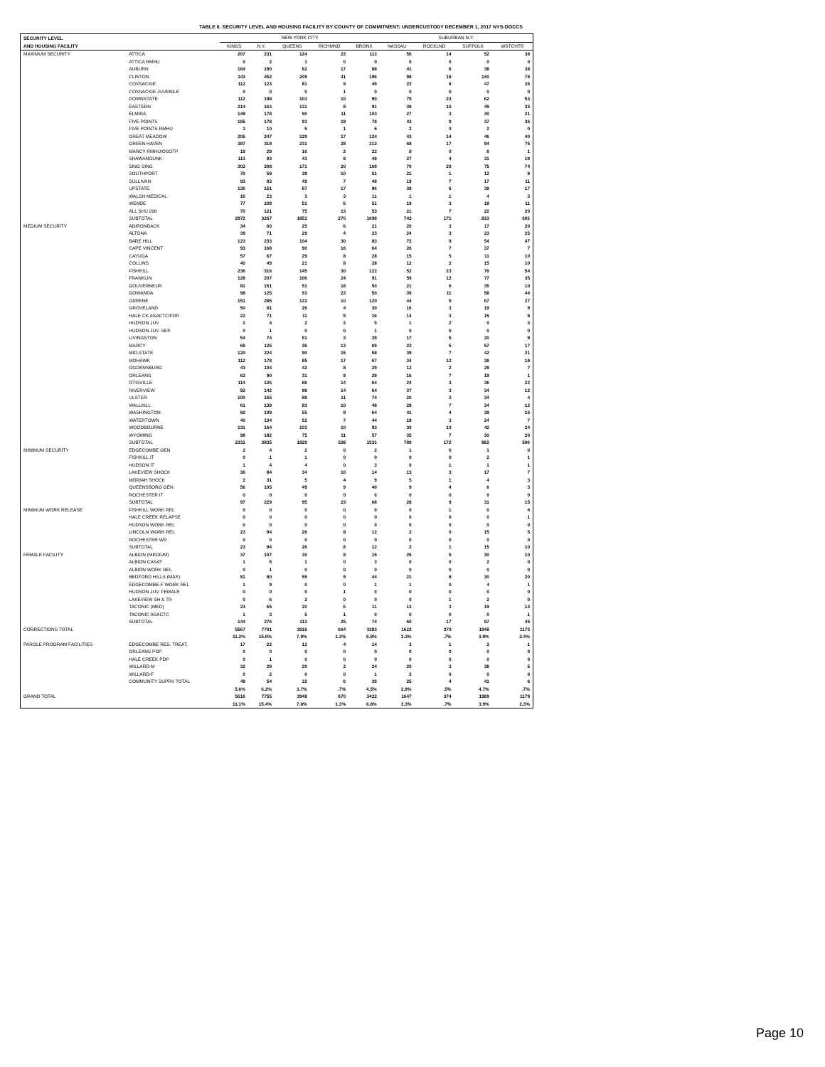TABLE 6. SECURITY LEVEL AND HOUSING FACILITY BY COUNTY OF COMMITMENT; UNDERCUSTODY DECEMBER 1, 2017 NYS-DOCCS
| SECURITY LEVEL AND HOUSING FACILITY | | NEW YORK CITY | | | | | SUBURBAN N.Y. | | | |
| --- | --- | --- | --- | --- | --- | --- | --- | --- | --- | --- |
| | | KINGS | N.Y. | QUEENS | RICHMND | BRONX | NASSAU | ROCKLND | SUFFOLK | WSTCHTR |
| MAXIMUM SECURITY | ATTICA | 207 | 231 | 124 | 22 | 113 | 56 | 14 | 52 | 38 |
| | ATTICA RMHU | 0 | 2 | 1 | 0 | 0 | 0 | 0 | 0 | 0 |
| | AUBURN | 164 | 190 | 82 | 17 | 88 | 41 | 6 | 38 | 38 |
| | CLINTON | 343 | 452 | 249 | 41 | 196 | 98 | 18 | 140 | 78 |
| | COXSACKIE | 112 | 123 | 81 | 9 | 49 | 22 | 8 | 47 | 26 |
| | COXSACKIE JUVENILE | 0 | 0 | 0 | 1 | 0 | 0 | 0 | 0 | 0 |
| | DOWNSTATE | 112 | 198 | 103 | 10 | 90 | 79 | 23 | 62 | 53 |
| | EASTERN | 214 | 163 | 131 | 8 | 91 | 39 | 10 | 49 | 33 |
| | ELMIRA | 149 | 178 | 90 | 11 | 103 | 27 | 3 | 40 | 21 |
| | FIVE POINTS | 185 | 178 | 93 | 19 | 78 | 43 | 9 | 37 | 36 |
| | FIVE POINTS RMHU | 3 | 10 | 5 | 1 | 5 | 2 | 0 | 2 | 0 |
| | GREAT MEADOW | 205 | 247 | 129 | 17 | 124 | 43 | 14 | 46 | 40 |
| | GREEN HAVEN | 387 | 319 | 231 | 28 | 212 | 68 | 17 | 94 | 75 |
| | MARCY RMHU/OSOTP | 19 | 29 | 16 | 2 | 22 | 8 | 0 | 8 | 1 |
| | SHAWANGUNK | 113 | 93 | 43 | 8 | 48 | 27 | 4 | 31 | 19 |
| | SING SING | 303 | 308 | 171 | 20 | 169 | 70 | 20 | 75 | 74 |
| | SOUTHPORT | 70 | 59 | 39 | 10 | 51 | 21 | 1 | 12 | 9 |
| | SULLIVAN | 93 | 83 | 49 | 7 | 48 | 19 | 7 | 17 | 11 |
| | UPSTATE | 130 | 151 | 87 | 17 | 96 | 39 | 6 | 39 | 17 |
| | WALSH MEDICAL | 16 | 23 | 3 | 3 | 11 | 1 | 1 | 4 | 3 |
| | WENDE | 77 | 109 | 51 | 6 | 51 | 19 | 3 | 18 | 11 |
| | ALL SHU 200 | 70 | 121 | 75 | 13 | 53 | 21 | 7 | 22 | 20 |
| | SUBTOTAL | 2972 | 3267 | 1853 | 270 | 1698 | 743 | 171 | 833 | 603 |
| MEDIUM SECURITY | ADIRONDACK | 34 | 60 | 25 | 6 | 21 | 20 | 3 | 17 | 20 |
| | ALTONA | 39 | 71 | 29 | 4 | 23 | 24 | 3 | 23 | 25 |
| | BARE HILL | 123 | 233 | 104 | 30 | 83 | 72 | 9 | 54 | 47 |
| | CAPE VINCENT | 93 | 168 | 90 | 16 | 64 | 26 | 7 | 37 | 7 |
| | CAYUGA | 57 | 67 | 29 | 8 | 28 | 15 | 5 | 11 | 10 |
| | COLLINS | 40 | 49 | 21 | 8 | 28 | 12 | 2 | 15 | 10 |
| | FISHKILL | 236 | 316 | 145 | 30 | 122 | 52 | 23 | 76 | 54 |
| | FRANKLIN | 128 | 207 | 106 | 24 | 91 | 59 | 12 | 77 | 35 |
| | GOUVERNEUR | 81 | 151 | 51 | 18 | 50 | 21 | 6 | 35 | 10 |
| | GOWANDA | 98 | 125 | 93 | 23 | 50 | 39 | 11 | 58 | 44 |
| | GREENE | 151 | 285 | 122 | 10 | 120 | 44 | 5 | 67 | 27 |
| | GROVELAND | 50 | 81 | 26 | 4 | 30 | 16 | 3 | 19 | 9 |
| | HALE CK ASACTC/FDR | 22 | 71 | 11 | 5 | 16 | 14 | 3 | 15 | 8 |
| | HUDSON JUV. | 2 | 4 | 2 | 2 | 5 | 1 | 2 | 0 | 3 |
| | HUDSON JUV. SEP. | 0 | 1 | 0 | 0 | 1 | 0 | 0 | 0 | 0 |
| | LIVINGSTON | 54 | 74 | 51 | 3 | 39 | 17 | 5 | 20 | 9 |
| | MARCY | 68 | 125 | 36 | 13 | 69 | 22 | 5 | 57 | 17 |
| | MID-STATE | 120 | 224 | 90 | 15 | 58 | 39 | 7 | 42 | 21 |
| | MOHAWK | 112 | 178 | 85 | 17 | 67 | 34 | 12 | 38 | 19 |
| | OGDENSBURG | 43 | 104 | 42 | 8 | 29 | 12 | 2 | 29 | 7 |
| | ORLEANS | 62 | 90 | 31 | 9 | 29 | 16 | 7 | 19 | 1 |
| | OTISVILLE | 114 | 126 | 86 | 14 | 64 | 24 | 3 | 36 | 22 |
| | RIVERVIEW | 92 | 142 | 98 | 14 | 64 | 37 | 3 | 34 | 12 |
| | ULSTER | 100 | 155 | 88 | 11 | 74 | 20 | 3 | 34 | 4 |
| | WALLKILL | 61 | 139 | 83 | 10 | 48 | 29 | 7 | 34 | 12 |
| | WASHINGTON | 82 | 109 | 55 | 8 | 64 | 41 | 4 | 39 | 16 |
| | WATERTOWN | 40 | 134 | 52 | 7 | 44 | 18 | 3 | 24 | 7 |
| | WOODBOURNE | 131 | 164 | 103 | 10 | 93 | 30 | 10 | 42 | 24 |
| | WYOMING | 98 | 182 | 75 | 11 | 57 | 35 | 7 | 30 | 20 |
| | SUBTOTAL | 2331 | 3835 | 1829 | 338 | 1531 | 789 | 172 | 982 | 500 |
| MINIMUM SECURITY | EDGECOMBE GEN | 2 | 4 | 2 | 0 | 2 | 1 | 0 | 1 | 0 |
| | FISHKILL IT | 0 | 1 | 1 | 0 | 0 | 0 | 0 | 2 | 1 |
| | HUDSON IT | 1 | 4 | 4 | 0 | 3 | 0 | 1 | 1 | 1 |
| | LAKEVIEW SHOCK | 36 | 84 | 34 | 10 | 14 | 13 | 3 | 17 | 7 |
| | MORIAH SHOCK | 2 | 31 | 5 | 4 | 9 | 5 | 1 | 4 | 3 |
| | QUEENSBORO GEN | 56 | 105 | 49 | 9 | 40 | 9 | 4 | 6 | 3 |
| | ROCHESTER IT | 0 | 0 | 0 | 0 | 0 | 0 | 0 | 0 | 0 |
| | SUBTOTAL | 97 | 229 | 95 | 23 | 68 | 28 | 9 | 31 | 15 |
| MINIMUM WORK RELEASE | FISHKILL WORK REL | 0 | 0 | 0 | 0 | 0 | 0 | 1 | 0 | 4 |
| | HALE CREEK RELAPSE | 0 | 0 | 0 | 0 | 0 | 0 | 0 | 0 | 1 |
| | HUDSON WORK REL | 0 | 0 | 0 | 0 | 0 | 0 | 0 | 0 | 0 |
| | LINCOLN WORK REL | 23 | 94 | 26 | 8 | 12 | 2 | 0 | 15 | 5 |
| | ROCHESTER WR | 0 | 0 | 0 | 0 | 0 | 0 | 0 | 0 | 0 |
| | SUBTOTAL | 23 | 94 | 26 | 8 | 12 | 2 | 1 | 15 | 10 |
| FEMALE FACILITY | ALBION (MEDIUM) | 37 | 107 | 30 | 8 | 15 | 25 | 5 | 30 | 10 |
| | ALBION CASAT | 1 | 5 | 1 | 0 | 3 | 0 | 0 | 2 | 0 |
| | ALBION WORK REL | 0 | 1 | 0 | 0 | 0 | 0 | 0 | 0 | 0 |
| | BEDFORD HILLS (MAX) | 81 | 80 | 55 | 9 | 44 | 21 | 8 | 30 | 20 |
| | EDGECOMBE-F WORK REL | 1 | 9 | 0 | 0 | 1 | 1 | 0 | 4 | 1 |
| | HUDSON JUV. FEMALE | 0 | 0 | 0 | 1 | 0 | 0 | 0 | 0 | 0 |
| | LAKEVIEW SH & TR | 0 | 6 | 2 | 0 | 0 | 0 | 1 | 2 | 0 |
| | TACONIC (MED) | 23 | 65 | 20 | 6 | 11 | 13 | 3 | 19 | 13 |
| | TACONIC ASACTC | 1 | 3 | 5 | 1 | 0 | 0 | 0 | 0 | 1 |
| | SUBTOTAL | 144 | 276 | 113 | 25 | 74 | 60 | 17 | 87 | 45 |
| CORRECTIONS TOTAL | | 5567 11.2% | 7701 15.6% | 3916 7.9% | 664 1.3% | 3383 6.8% | 1622 3.3% | 370 .7% | 1948 3.9% | 1173 2.4% |
| PAROLE PROGRAM FACILITIES | EDGECOMBE RES. TREAT. | 17 | 22 | 12 | 4 | 14 | 3 | 1 | 3 | 1 |
| | ORLEANS PDP | 0 | 0 | 0 | 0 | 0 | 0 | 0 | 0 | 0 |
| | HALE CREEK PDP | 0 | 1 | 0 | 0 | 0 | 0 | 0 | 0 | 0 |
| | WILLARD-M | 32 | 29 | 20 | 2 | 24 | 20 | 3 | 38 | 5 |
| | WILLARD-F | 0 | 2 | 0 | 0 | 1 | 2 | 0 | 0 | 0 |
| | COMMUNITY SUPRV TOTAL | 49 5.6% | 54 6.2% | 32 3.7% | 6 .7% | 39 4.5% | 25 2.9% | 4 .5% | 41 4.7% | 6 .7% |
| GRAND TOTAL | | 5616 11.1% | 7755 15.4% | 3948 7.8% | 670 1.3% | 3422 6.8% | 1647 3.3% | 374 .7% | 1989 3.9% | 1179 2.3% |
Page 10